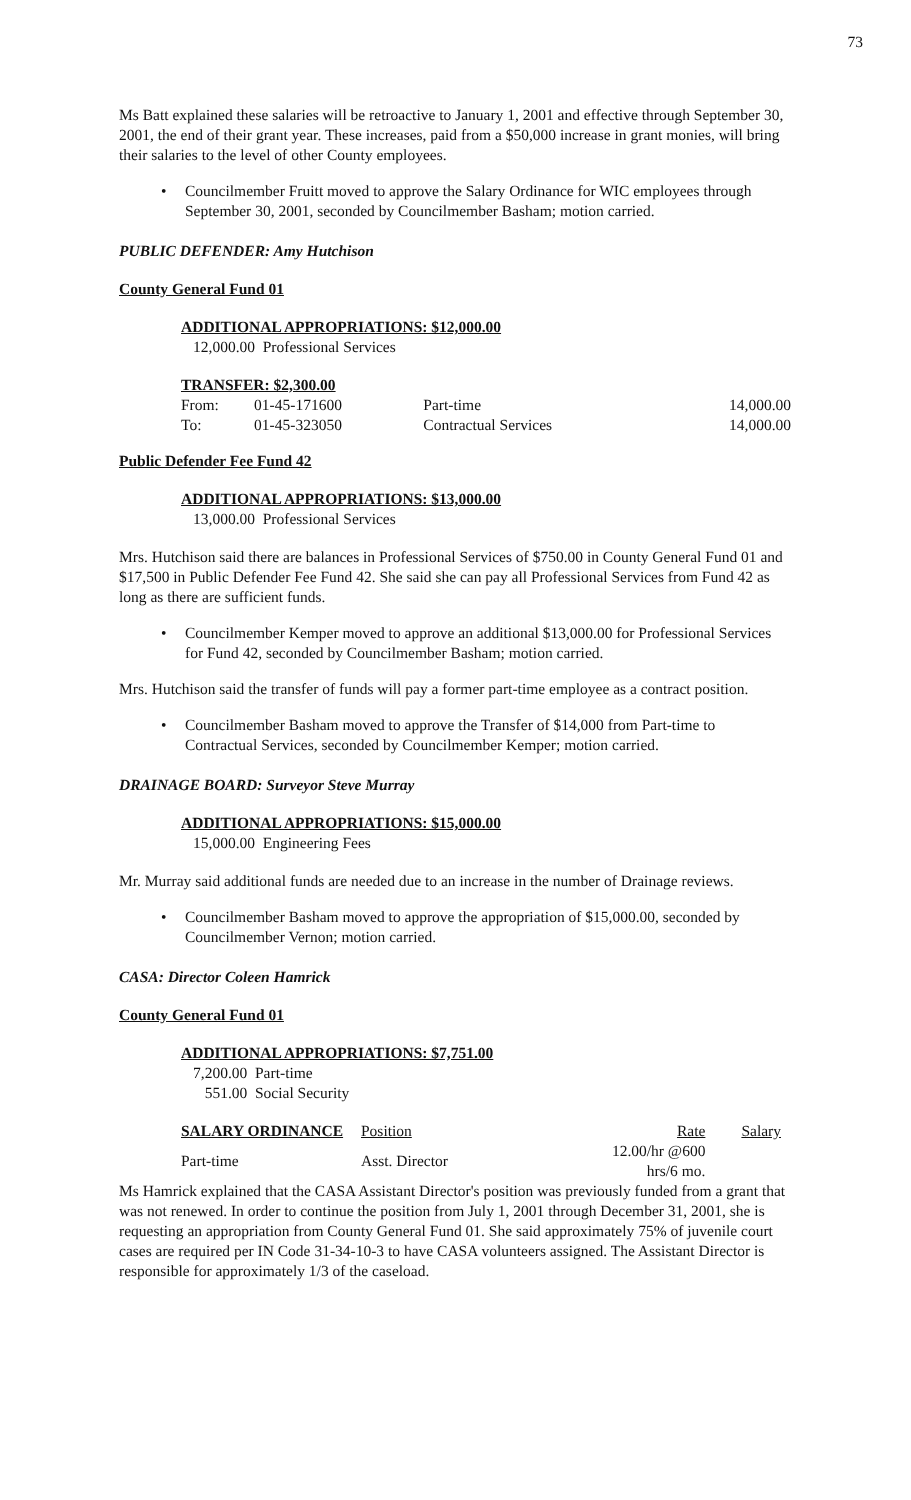73
Ms Batt explained these salaries will be retroactive to January 1, 2001 and effective through September 30, 2001, the end of their grant year. These increases, paid from a $50,000 increase in grant monies, will bring their salaries to the level of other County employees.
• Councilmember Fruitt moved to approve the Salary Ordinance for WIC employees through September 30, 2001, seconded by Councilmember Basham; motion carried.
PUBLIC DEFENDER: Amy Hutchison
County General Fund 01
ADDITIONAL APPROPRIATIONS: $12,000.00
12,000.00 Professional Services
TRANSFER: $2,300.00
| From: | 01-45-171600 | Part-time | 14,000.00 |
| To: | 01-45-323050 | Contractual Services | 14,000.00 |
Public Defender Fee Fund 42
ADDITIONAL APPROPRIATIONS: $13,000.00
13,000.00 Professional Services
Mrs. Hutchison said there are balances in Professional Services of $750.00 in County General Fund 01 and $17,500 in Public Defender Fee Fund 42. She said she can pay all Professional Services from Fund 42 as long as there are sufficient funds.
• Councilmember Kemper moved to approve an additional $13,000.00 for Professional Services for Fund 42, seconded by Councilmember Basham; motion carried.
Mrs. Hutchison said the transfer of funds will pay a former part-time employee as a contract position.
• Councilmember Basham moved to approve the Transfer of $14,000 from Part-time to Contractual Services, seconded by Councilmember Kemper; motion carried.
DRAINAGE BOARD: Surveyor Steve Murray
ADDITIONAL APPROPRIATIONS: $15,000.00
15,000.00 Engineering Fees
Mr. Murray said additional funds are needed due to an increase in the number of Drainage reviews.
• Councilmember Basham moved to approve the appropriation of $15,000.00, seconded by Councilmember Vernon; motion carried.
CASA: Director Coleen Hamrick
County General Fund 01
ADDITIONAL APPROPRIATIONS: $7,751.00
7,200.00 Part-time
551.00 Social Security
| SALARY ORDINANCE | Position | Rate | Salary |
| --- | --- | --- | --- |
| Part-time | Asst. Director | 12.00/hr @600 hrs/6 mo. | |
Ms Hamrick explained that the CASA Assistant Director's position was previously funded from a grant that was not renewed. In order to continue the position from July 1, 2001 through December 31, 2001, she is requesting an appropriation from County General Fund 01. She said approximately 75% of juvenile court cases are required per IN Code 31-34-10-3 to have CASA volunteers assigned. The Assistant Director is responsible for approximately 1/3 of the caseload.